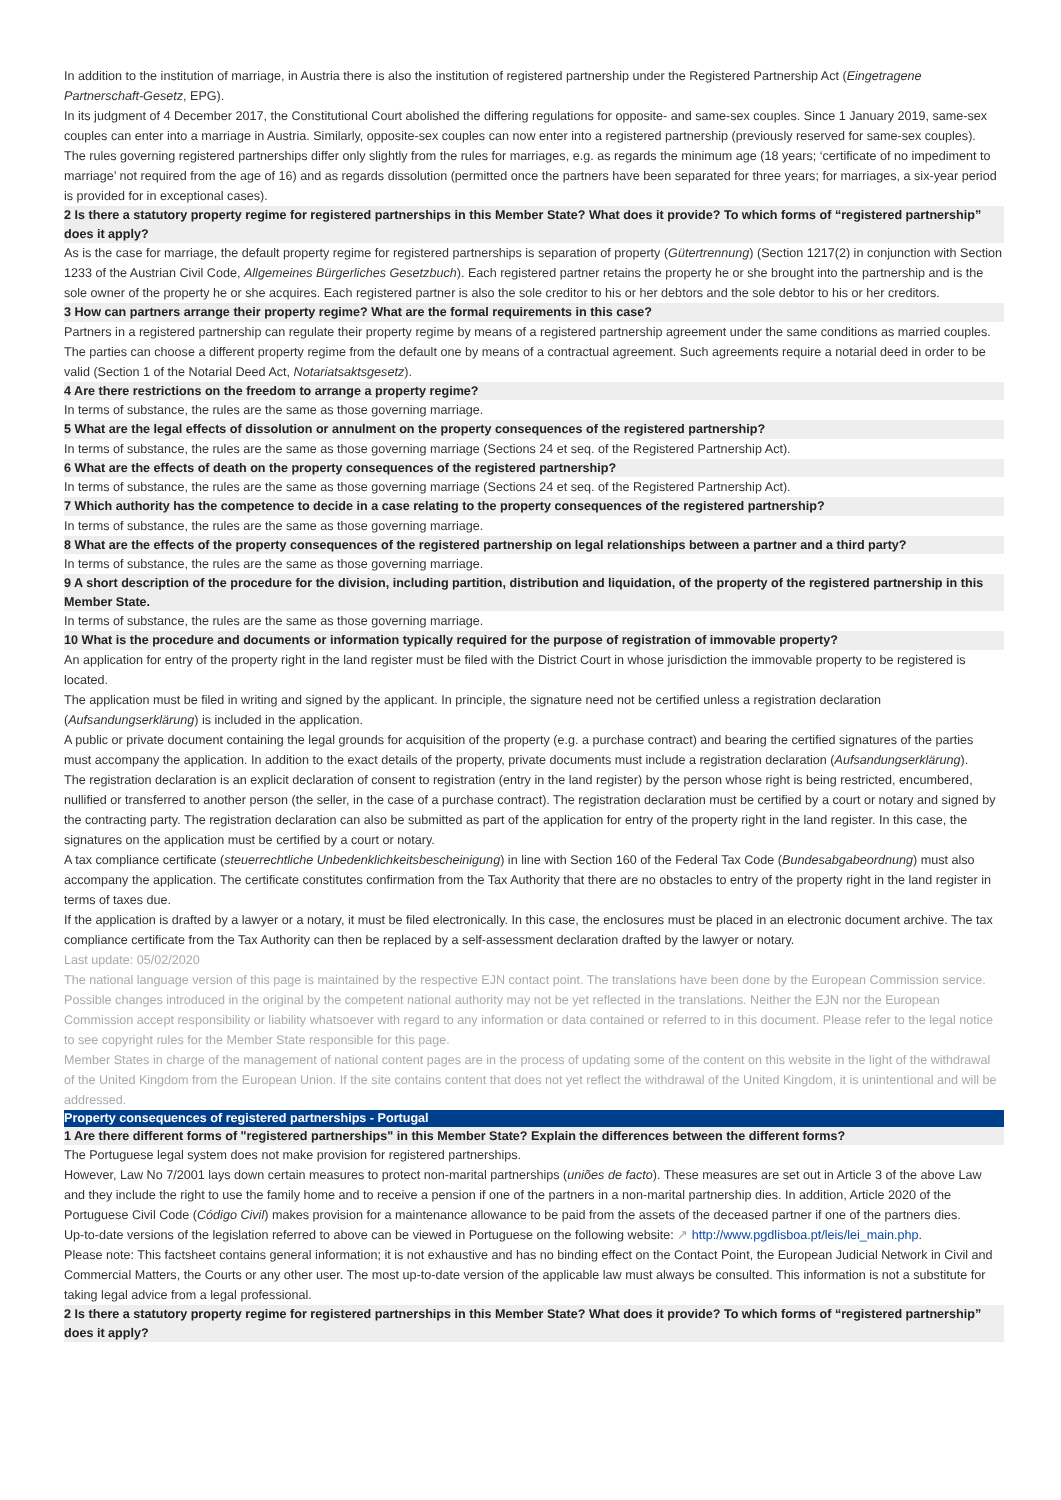In addition to the institution of marriage, in Austria there is also the institution of registered partnership under the Registered Partnership Act (Eingetragene Partnerschaft-Gesetz, EPG).
In its judgment of 4 December 2017, the Constitutional Court abolished the differing regulations for opposite- and same-sex couples. Since 1 January 2019, same-sex couples can enter into a marriage in Austria. Similarly, opposite-sex couples can now enter into a registered partnership (previously reserved for same-sex couples).
The rules governing registered partnerships differ only slightly from the rules for marriages, e.g. as regards the minimum age (18 years; ‘certificate of no impediment to marriage’ not required from the age of 16) and as regards dissolution (permitted once the partners have been separated for three years; for marriages, a six-year period is provided for in exceptional cases).
2 Is there a statutory property regime for registered partnerships in this Member State? What does it provide? To which forms of “registered partnership” does it apply?
As is the case for marriage, the default property regime for registered partnerships is separation of property (Gütertrennung) (Section 1217(2) in conjunction with Section 1233 of the Austrian Civil Code, Allgemeines Bürgerliches Gesetzbuch). Each registered partner retains the property he or she brought into the partnership and is the sole owner of the property he or she acquires. Each registered partner is also the sole creditor to his or her debtors and the sole debtor to his or her creditors.
3 How can partners arrange their property regime? What are the formal requirements in this case?
Partners in a registered partnership can regulate their property regime by means of a registered partnership agreement under the same conditions as married couples. The parties can choose a different property regime from the default one by means of a contractual agreement. Such agreements require a notarial deed in order to be valid (Section 1 of the Notarial Deed Act, Notariatsaktsgesetz).
4 Are there restrictions on the freedom to arrange a property regime?
In terms of substance, the rules are the same as those governing marriage.
5 What are the legal effects of dissolution or annulment on the property consequences of the registered partnership?
In terms of substance, the rules are the same as those governing marriage (Sections 24 et seq. of the Registered Partnership Act).
6 What are the effects of death on the property consequences of the registered partnership?
In terms of substance, the rules are the same as those governing marriage (Sections 24 et seq. of the Registered Partnership Act).
7 Which authority has the competence to decide in a case relating to the property consequences of the registered partnership?
In terms of substance, the rules are the same as those governing marriage.
8 What are the effects of the property consequences of the registered partnership on legal relationships between a partner and a third party?
In terms of substance, the rules are the same as those governing marriage.
9 A short description of the procedure for the division, including partition, distribution and liquidation, of the property of the registered partnership in this Member State.
In terms of substance, the rules are the same as those governing marriage.
10 What is the procedure and documents or information typically required for the purpose of registration of immovable property?
An application for entry of the property right in the land register must be filed with the District Court in whose jurisdiction the immovable property to be registered is located.
The application must be filed in writing and signed by the applicant. In principle, the signature need not be certified unless a registration declaration (Aufsandungserklärung) is included in the application.
A public or private document containing the legal grounds for acquisition of the property (e.g. a purchase contract) and bearing the certified signatures of the parties must accompany the application. In addition to the exact details of the property, private documents must include a registration declaration (Aufsandungserklärung).
The registration declaration is an explicit declaration of consent to registration (entry in the land register) by the person whose right is being restricted, encumbered, nullified or transferred to another person (the seller, in the case of a purchase contract). The registration declaration must be certified by a court or notary and signed by the contracting party. The registration declaration can also be submitted as part of the application for entry of the property right in the land register. In this case, the signatures on the application must be certified by a court or notary.
A tax compliance certificate (steuerrechtliche Unbedenklichkeitsbescheinigung) in line with Section 160 of the Federal Tax Code (Bundesabgabeordnung) must also accompany the application. The certificate constitutes confirmation from the Tax Authority that there are no obstacles to entry of the property right in the land register in terms of taxes due.
If the application is drafted by a lawyer or a notary, it must be filed electronically. In this case, the enclosures must be placed in an electronic document archive. The tax compliance certificate from the Tax Authority can then be replaced by a self-assessment declaration drafted by the lawyer or notary.
Last update: 05/02/2020
The national language version of this page is maintained by the respective EJN contact point. The translations have been done by the European Commission service. Possible changes introduced in the original by the competent national authority may not be yet reflected in the translations. Neither the EJN nor the European Commission accept responsibility or liability whatsoever with regard to any information or data contained or referred to in this document. Please refer to the legal notice to see copyright rules for the Member State responsible for this page.
Member States in charge of the management of national content pages are in the process of updating some of the content on this website in the light of the withdrawal of the United Kingdom from the European Union. If the site contains content that does not yet reflect the withdrawal of the United Kingdom, it is unintentional and will be addressed.
Property consequences of registered partnerships - Portugal
1 Are there different forms of "registered partnerships" in this Member State? Explain the differences between the different forms?
The Portuguese legal system does not make provision for registered partnerships.
However, Law No 7/2001 lays down certain measures to protect non-marital partnerships (uniões de facto). These measures are set out in Article 3 of the above Law and they include the right to use the family home and to receive a pension if one of the partners in a non-marital partnership dies. In addition, Article 2020 of the Portuguese Civil Code (Código Civil) makes provision for a maintenance allowance to be paid from the assets of the deceased partner if one of the partners dies.
Up-to-date versions of the legislation referred to above can be viewed in Portuguese on the following website: ↗ http://www.pgdlisboa.pt/leis/lei_main.php.
Please note: This factsheet contains general information; it is not exhaustive and has no binding effect on the Contact Point, the European Judicial Network in Civil and Commercial Matters, the Courts or any other user. The most up-to-date version of the applicable law must always be consulted. This information is not a substitute for taking legal advice from a legal professional.
2 Is there a statutory property regime for registered partnerships in this Member State? What does it provide? To which forms of “registered partnership” does it apply?